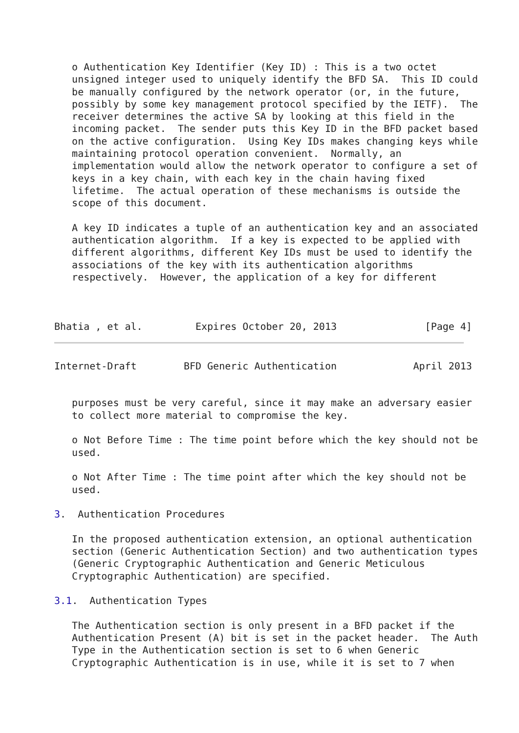o Authentication Key Identifier (Key ID) : This is a two octet
   unsigned integer used to uniquely identify the BFD SA.  This ID could
   be manually configured by the network operator (or, in the future,
   possibly by some key management protocol specified by the IETF).  The
   receiver determines the active SA by looking at this field in the
   incoming packet.  The sender puts this Key ID in the BFD packet based
   on the active configuration.  Using Key IDs makes changing keys while
   maintaining protocol operation convenient.  Normally, an
   implementation would allow the network operator to configure a set of
   keys in a key chain, with each key in the chain having fixed
   lifetime.  The actual operation of these mechanisms is outside the
   scope of this document.

   A key ID indicates a tuple of an authentication key and an associated
   authentication algorithm.  If a key is expected to be applied with
   different algorithms, different Key IDs must be used to identify the
   associations of the key with its authentication algorithms
   respectively.  However, the application of a key for different



Bhatia , et al.         Expires October 20, 2013               [Page 4]
Internet-Draft        BFD Generic Authentication             April 2013


   purposes must be very careful, since it may make an adversary easier
   to collect more material to compromise the key.

   o Not Before Time : The time point before which the key should not be
   used.

   o Not After Time : The time point after which the key should not be
   used.

3.  Authentication Procedures

   In the proposed authentication extension, an optional authentication
   section (Generic Authentication Section) and two authentication types
   (Generic Cryptographic Authentication and Generic Meticulous
   Cryptographic Authentication) are specified.

3.1.  Authentication Types

   The Authentication section is only present in a BFD packet if the
   Authentication Present (A) bit is set in the packet header.  The Auth
   Type in the Authentication section is set to 6 when Generic
   Cryptographic Authentication is in use, while it is set to 7 when